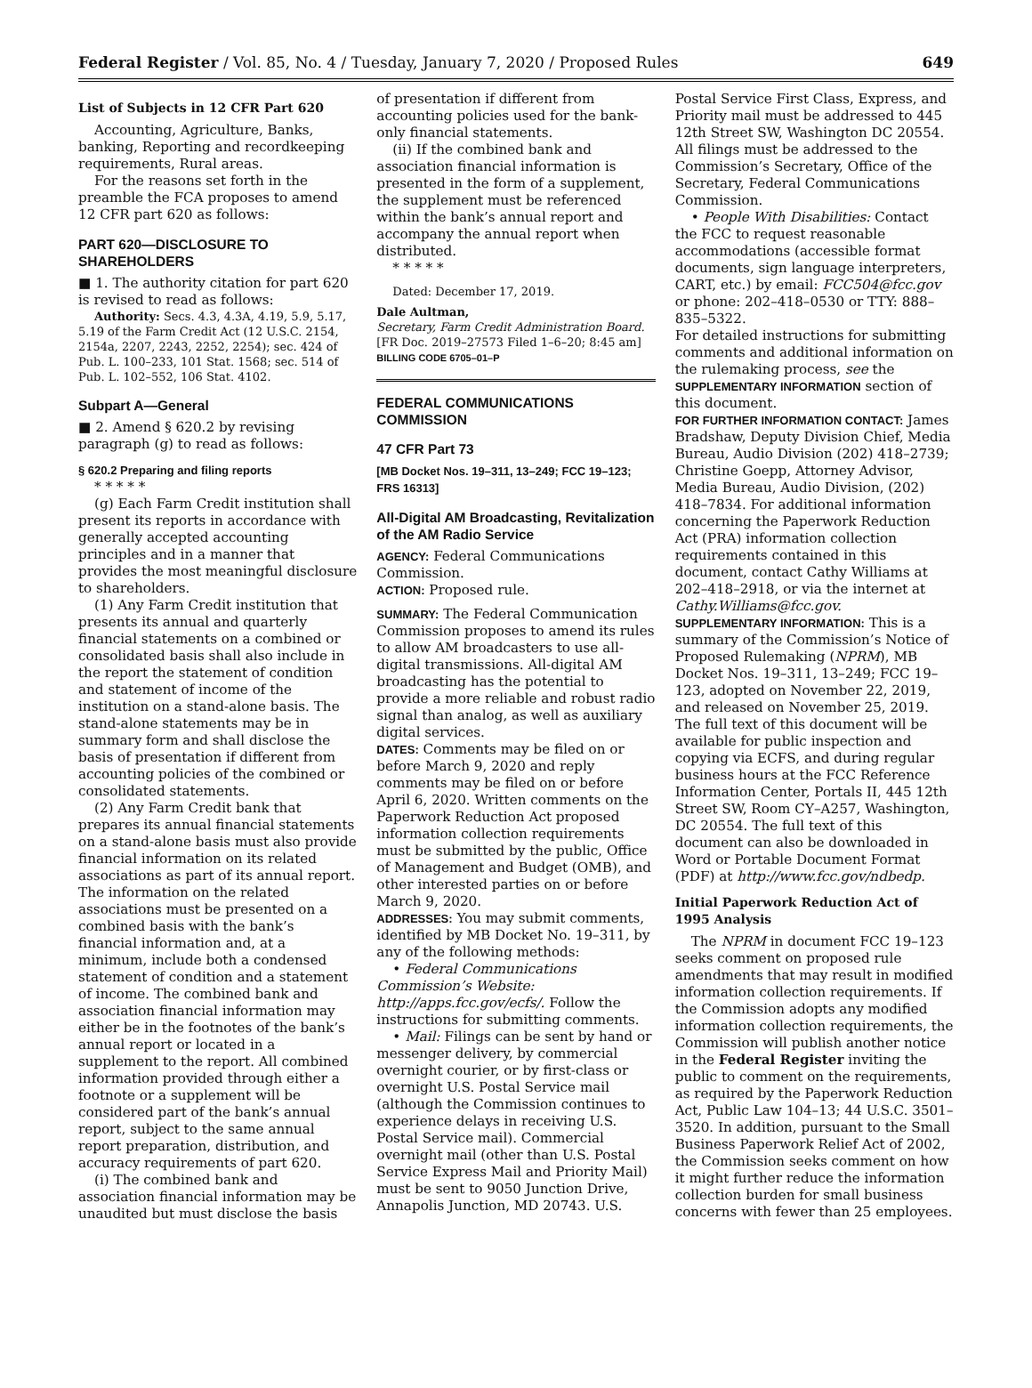Federal Register / Vol. 85, No. 4 / Tuesday, January 7, 2020 / Proposed Rules 649
List of Subjects in 12 CFR Part 620
Accounting, Agriculture, Banks, banking, Reporting and recordkeeping requirements, Rural areas.
For the reasons set forth in the preamble the FCA proposes to amend 12 CFR part 620 as follows:
PART 620—DISCLOSURE TO SHAREHOLDERS
■ 1. The authority citation for part 620 is revised to read as follows:
Authority: Secs. 4.3, 4.3A, 4.19, 5.9, 5.17, 5.19 of the Farm Credit Act (12 U.S.C. 2154, 2154a, 2207, 2243, 2252, 2254); sec. 424 of Pub. L. 100–233, 101 Stat. 1568; sec. 514 of Pub. L. 102–552, 106 Stat. 4102.
Subpart A—General
■ 2. Amend § 620.2 by revising paragraph (g) to read as follows:
§ 620.2 Preparing and filing reports
* * * * *
(g) Each Farm Credit institution shall present its reports in accordance with generally accepted accounting principles and in a manner that provides the most meaningful disclosure to shareholders.
(1) Any Farm Credit institution that presents its annual and quarterly financial statements on a combined or consolidated basis shall also include in the report the statement of condition and statement of income of the institution on a stand-alone basis. The stand-alone statements may be in summary form and shall disclose the basis of presentation if different from accounting policies of the combined or consolidated statements.
(2) Any Farm Credit bank that prepares its annual financial statements on a stand-alone basis must also provide financial information on its related associations as part of its annual report. The information on the related associations must be presented on a combined basis with the bank’s financial information and, at a minimum, include both a condensed statement of condition and a statement of income. The combined bank and association financial information may either be in the footnotes of the bank’s annual report or located in a supplement to the report. All combined information provided through either a footnote or a supplement will be considered part of the bank’s annual report, subject to the same annual report preparation, distribution, and accuracy requirements of part 620.
(i) The combined bank and association financial information may be unaudited but must disclose the basis
of presentation if different from accounting policies used for the bank-only financial statements.
(ii) If the combined bank and association financial information is presented in the form of a supplement, the supplement must be referenced within the bank’s annual report and accompany the annual report when distributed.
* * * * *
Dated: December 17, 2019.
Dale Aultman,
Secretary, Farm Credit Administration Board.
[FR Doc. 2019–27573 Filed 1–6–20; 8:45 am]
BILLING CODE 6705–01–P
FEDERAL COMMUNICATIONS COMMISSION
47 CFR Part 73
[MB Docket Nos. 19–311, 13–249; FCC 19–123; FRS 16313]
All-Digital AM Broadcasting, Revitalization of the AM Radio Service
AGENCY: Federal Communications Commission.
ACTION: Proposed rule.
SUMMARY: The Federal Communication Commission proposes to amend its rules to allow AM broadcasters to use all-digital transmissions. All-digital AM broadcasting has the potential to provide a more reliable and robust radio signal than analog, as well as auxiliary digital services.
DATES: Comments may be filed on or before March 9, 2020 and reply comments may be filed on or before April 6, 2020. Written comments on the Paperwork Reduction Act proposed information collection requirements must be submitted by the public, Office of Management and Budget (OMB), and other interested parties on or before March 9, 2020.
ADDRESSES: You may submit comments, identified by MB Docket No. 19–311, by any of the following methods:
• Federal Communications Commission’s Website: http://apps.fcc.gov/ecfs/. Follow the instructions for submitting comments.
• Mail: Filings can be sent by hand or messenger delivery, by commercial overnight courier, or by first-class or overnight U.S. Postal Service mail (although the Commission continues to experience delays in receiving U.S. Postal Service mail). Commercial overnight mail (other than U.S. Postal Service Express Mail and Priority Mail) must be sent to 9050 Junction Drive, Annapolis Junction, MD 20743. U.S.
Postal Service First Class, Express, and Priority mail must be addressed to 445 12th Street SW, Washington DC 20554. All filings must be addressed to the Commission’s Secretary, Office of the Secretary, Federal Communications Commission.
• People With Disabilities: Contact the FCC to request reasonable accommodations (accessible format documents, sign language interpreters, CART, etc.) by email: FCC504@fcc.gov or phone: 202–418–0530 or TTY: 888–835–5322.
For detailed instructions for submitting comments and additional information on the rulemaking process, see the SUPPLEMENTARY INFORMATION section of this document.
FOR FURTHER INFORMATION CONTACT: James Bradshaw, Deputy Division Chief, Media Bureau, Audio Division (202) 418–2739; Christine Goepp, Attorney Advisor, Media Bureau, Audio Division, (202) 418–7834. For additional information concerning the Paperwork Reduction Act (PRA) information collection requirements contained in this document, contact Cathy Williams at 202–418–2918, or via the internet at Cathy.Williams@fcc.gov.
SUPPLEMENTARY INFORMATION: This is a summary of the Commission’s Notice of Proposed Rulemaking (NPRM), MB Docket Nos. 19–311, 13–249; FCC 19–123, adopted on November 22, 2019, and released on November 25, 2019. The full text of this document will be available for public inspection and copying via ECFS, and during regular business hours at the FCC Reference Information Center, Portals II, 445 12th Street SW, Room CY–A257, Washington, DC 20554. The full text of this document can also be downloaded in Word or Portable Document Format (PDF) at http://www.fcc.gov/ndbedp.
Initial Paperwork Reduction Act of 1995 Analysis
The NPRM in document FCC 19–123 seeks comment on proposed rule amendments that may result in modified information collection requirements. If the Commission adopts any modified information collection requirements, the Commission will publish another notice in the Federal Register inviting the public to comment on the requirements, as required by the Paperwork Reduction Act, Public Law 104–13; 44 U.S.C. 3501–3520. In addition, pursuant to the Small Business Paperwork Relief Act of 2002, the Commission seeks comment on how it might further reduce the information collection burden for small business concerns with fewer than 25 employees.